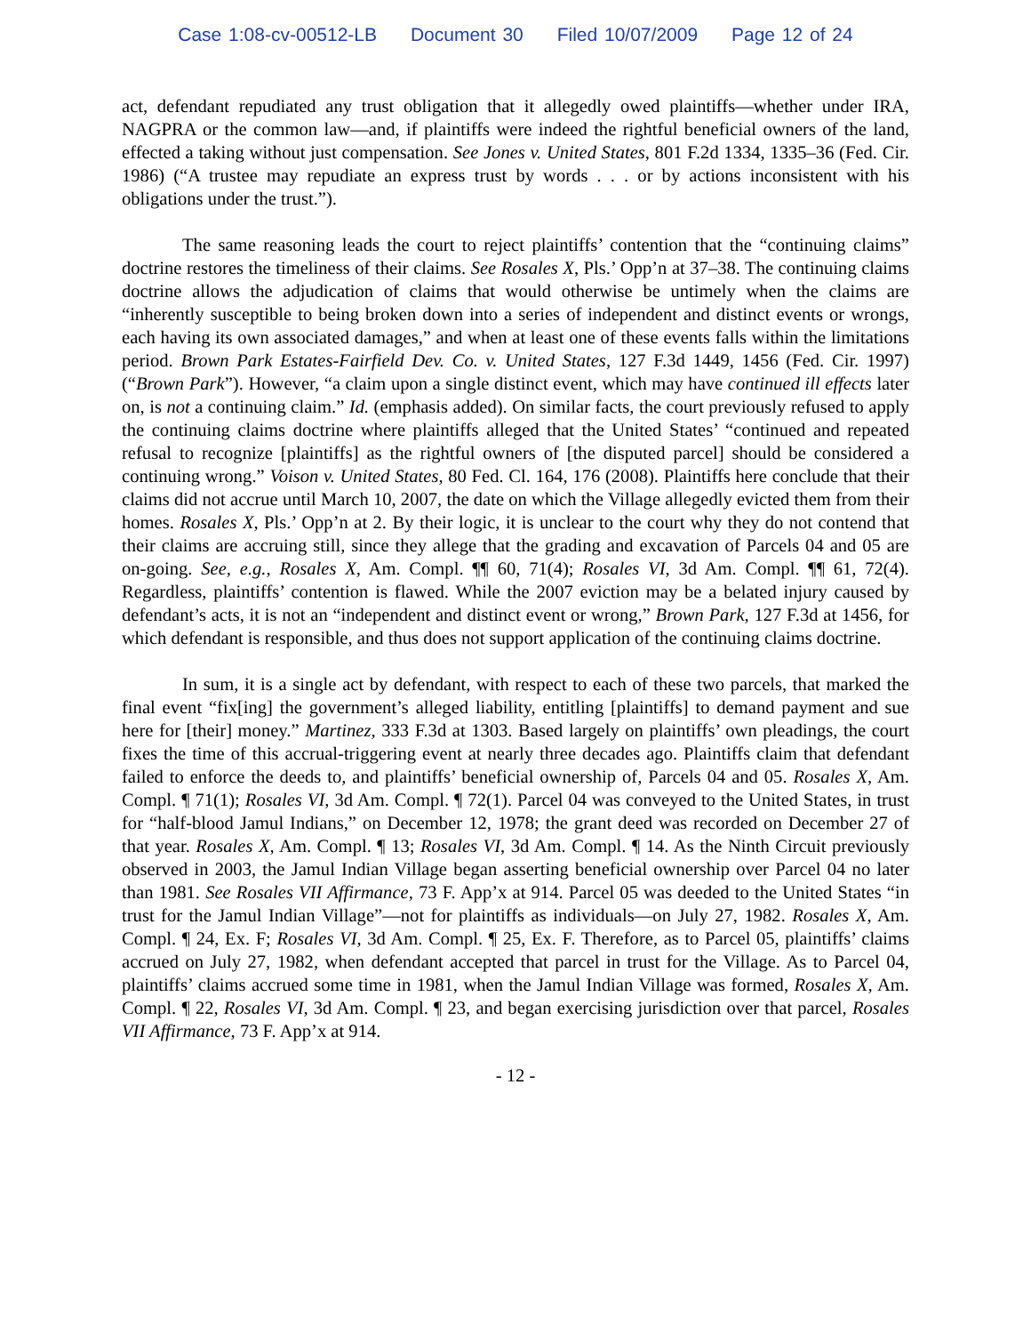Case 1:08-cv-00512-LB Document 30 Filed 10/07/2009 Page 12 of 24
act, defendant repudiated any trust obligation that it allegedly owed plaintiffs—whether under IRA, NAGPRA or the common law—and, if plaintiffs were indeed the rightful beneficial owners of the land, effected a taking without just compensation. See Jones v. United States, 801 F.2d 1334, 1335–36 (Fed. Cir. 1986) (“A trustee may repudiate an express trust by words . . . or by actions inconsistent with his obligations under the trust.”).
The same reasoning leads the court to reject plaintiffs’ contention that the “continuing claims” doctrine restores the timeliness of their claims. See Rosales X, Pls.’ Opp’n at 37–38. The continuing claims doctrine allows the adjudication of claims that would otherwise be untimely when the claims are “inherently susceptible to being broken down into a series of independent and distinct events or wrongs, each having its own associated damages,” and when at least one of these events falls within the limitations period. Brown Park Estates-Fairfield Dev. Co. v. United States, 127 F.3d 1449, 1456 (Fed. Cir. 1997) (“Brown Park”). However, “a claim upon a single distinct event, which may have continued ill effects later on, is not a continuing claim.” Id. (emphasis added). On similar facts, the court previously refused to apply the continuing claims doctrine where plaintiffs alleged that the United States’ “continued and repeated refusal to recognize [plaintiffs] as the rightful owners of [the disputed parcel] should be considered a continuing wrong.” Voison v. United States, 80 Fed. Cl. 164, 176 (2008). Plaintiffs here conclude that their claims did not accrue until March 10, 2007, the date on which the Village allegedly evicted them from their homes. Rosales X, Pls.’ Opp’n at 2. By their logic, it is unclear to the court why they do not contend that their claims are accruing still, since they allege that the grading and excavation of Parcels 04 and 05 are on-going. See, e.g., Rosales X, Am. Compl. ¶¶ 60, 71(4); Rosales VI, 3d Am. Compl. ¶¶ 61, 72(4). Regardless, plaintiffs’ contention is flawed. While the 2007 eviction may be a belated injury caused by defendant’s acts, it is not an “independent and distinct event or wrong,” Brown Park, 127 F.3d at 1456, for which defendant is responsible, and thus does not support application of the continuing claims doctrine.
In sum, it is a single act by defendant, with respect to each of these two parcels, that marked the final event “fix[ing] the government’s alleged liability, entitling [plaintiffs] to demand payment and sue here for [their] money.” Martinez, 333 F.3d at 1303. Based largely on plaintiffs’ own pleadings, the court fixes the time of this accrual-triggering event at nearly three decades ago. Plaintiffs claim that defendant failed to enforce the deeds to, and plaintiffs’ beneficial ownership of, Parcels 04 and 05. Rosales X, Am. Compl. ¶ 71(1); Rosales VI, 3d Am. Compl. ¶ 72(1). Parcel 04 was conveyed to the United States, in trust for “half-blood Jamul Indians,” on December 12, 1978; the grant deed was recorded on December 27 of that year. Rosales X, Am. Compl. ¶ 13; Rosales VI, 3d Am. Compl. ¶ 14. As the Ninth Circuit previously observed in 2003, the Jamul Indian Village began asserting beneficial ownership over Parcel 04 no later than 1981. See Rosales VII Affirmance, 73 F. App’x at 914. Parcel 05 was deeded to the United States “in trust for the Jamul Indian Village”—not for plaintiffs as individuals—on July 27, 1982. Rosales X, Am. Compl. ¶ 24, Ex. F; Rosales VI, 3d Am. Compl. ¶ 25, Ex. F. Therefore, as to Parcel 05, plaintiffs’ claims accrued on July 27, 1982, when defendant accepted that parcel in trust for the Village. As to Parcel 04, plaintiffs’ claims accrued some time in 1981, when the Jamul Indian Village was formed, Rosales X, Am. Compl. ¶ 22, Rosales VI, 3d Am. Compl. ¶ 23, and began exercising jurisdiction over that parcel, Rosales VII Affirmance, 73 F. App’x at 914.
- 12 -